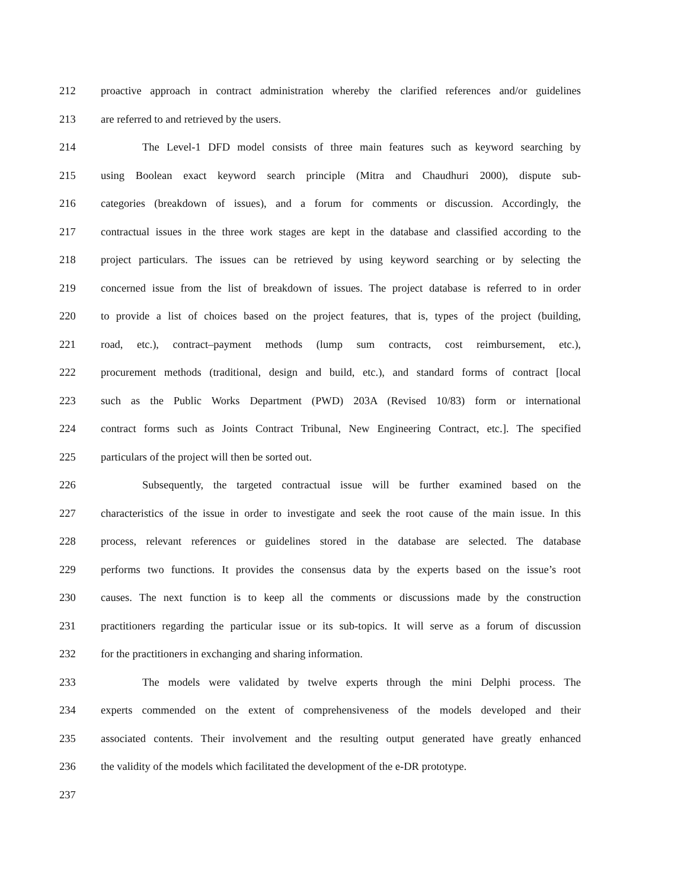212 proactive approach in contract administration whereby the clarified references and/or guidelines
213 are referred to and retrieved by the users.
214 The Level-1 DFD model consists of three main features such as keyword searching by
215 using Boolean exact keyword search principle (Mitra and Chaudhuri 2000), dispute sub-
216 categories (breakdown of issues), and a forum for comments or discussion. Accordingly, the
217 contractual issues in the three work stages are kept in the database and classified according to the
218 project particulars. The issues can be retrieved by using keyword searching or by selecting the
219 concerned issue from the list of breakdown of issues. The project database is referred to in order
220 to provide a list of choices based on the project features, that is, types of the project (building,
221 road, etc.), contract–payment methods (lump sum contracts, cost reimbursement, etc.),
222 procurement methods (traditional, design and build, etc.), and standard forms of contract [local
223 such as the Public Works Department (PWD) 203A (Revised 10/83) form or international
224 contract forms such as Joints Contract Tribunal, New Engineering Contract, etc.]. The specified
225 particulars of the project will then be sorted out.
226 Subsequently, the targeted contractual issue will be further examined based on the
227 characteristics of the issue in order to investigate and seek the root cause of the main issue. In this
228 process, relevant references or guidelines stored in the database are selected. The database
229 performs two functions. It provides the consensus data by the experts based on the issue’s root
230 causes. The next function is to keep all the comments or discussions made by the construction
231 practitioners regarding the particular issue or its sub-topics. It will serve as a forum of discussion
232 for the practitioners in exchanging and sharing information.
233 The models were validated by twelve experts through the mini Delphi process. The
234 experts commended on the extent of comprehensiveness of the models developed and their
235 associated contents. Their involvement and the resulting output generated have greatly enhanced
236 the validity of the models which facilitated the development of the e-DR prototype.
237